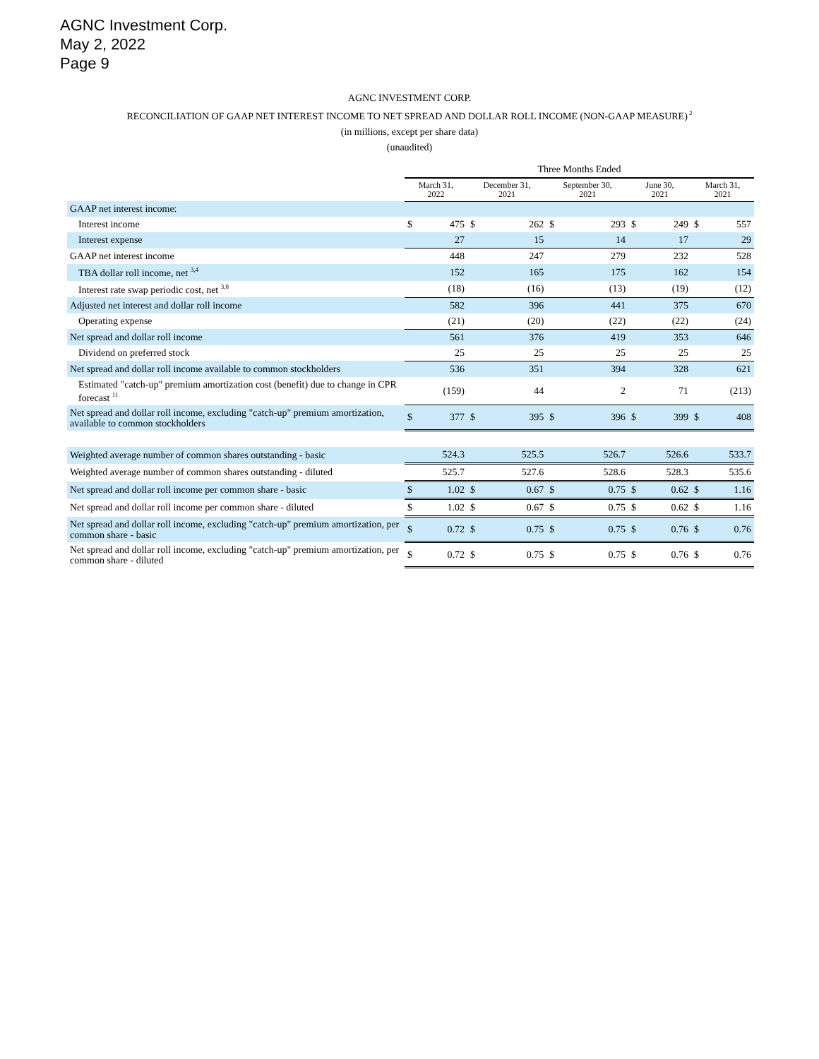AGNC Investment Corp.
May 2, 2022
Page 9
AGNC INVESTMENT CORP.
RECONCILIATION OF GAAP NET INTEREST INCOME TO NET SPREAD AND DOLLAR ROLL INCOME (NON-GAAP MEASURE)<sup>2</sup>
(in millions, except per share data)
(unaudited)
| | Three Months Ended | | | | | | | | | |
| --- | --- | --- | --- | --- | --- | --- | --- | --- | --- | --- |
| | March 31, 2022 | | December 31, 2021 | | September 30, 2021 | | June 30, 2021 | | March 31, 2021 | |
| GAAP net interest income: | | | | | | | | | | |
| Interest income | $ | 475 | $ | 262 | $ | 293 | $ | 249 | $ | 557 |
| Interest expense | | 27 | | 15 | | 14 | | 17 | | 29 |
| GAAP net interest income | | 448 | | 247 | | 279 | | 232 | | 528 |
| TBA dollar roll income, net <sup>3,4</sup> | | 152 | | 165 | | 175 | | 162 | | 154 |
| Interest rate swap periodic cost, net <sup>3,8</sup> | | (18) | | (16) | | (13) | | (19) | | (12) |
| Adjusted net interest and dollar roll income | | 582 | | 396 | | 441 | | 375 | | 670 |
| Operating expense | | (21) | | (20) | | (22) | | (22) | | (24) |
| Net spread and dollar roll income | | 561 | | 376 | | 419 | | 353 | | 646 |
| Dividend on preferred stock | | 25 | | 25 | | 25 | | 25 | | 25 |
| Net spread and dollar roll income available to common stockholders | | 536 | | 351 | | 394 | | 328 | | 621 |
| Estimated "catch-up" premium amortization cost (benefit) due to change in CPR forecast <sup>11</sup> | | (159) | | 44 | | 2 | | 71 | | (213) |
| Net spread and dollar roll income, excluding "catch-up" premium amortization, available to common stockholders | $ | 377 | $ | 395 | $ | 396 | $ | 399 | $ | 408 |
| Weighted average number of common shares outstanding - basic | | 524.3 | | 525.5 | | 526.7 | | 526.6 | | 533.7 |
| Weighted average number of common shares outstanding - diluted | | 525.7 | | 527.6 | | 528.6 | | 528.3 | | 535.6 |
| Net spread and dollar roll income per common share - basic | $ | 1.02 | $ | 0.67 | $ | 0.75 | $ | 0.62 | $ | 1.16 |
| Net spread and dollar roll income per common share - diluted | $ | 1.02 | $ | 0.67 | $ | 0.75 | $ | 0.62 | $ | 1.16 |
| Net spread and dollar roll income, excluding "catch-up" premium amortization, per common share - basic | $ | 0.72 | $ | 0.75 | $ | 0.75 | $ | 0.76 | $ | 0.76 |
| Net spread and dollar roll income, excluding "catch-up" premium amortization, per common share - diluted | $ | 0.72 | $ | 0.75 | $ | 0.75 | $ | 0.76 | $ | 0.76 |